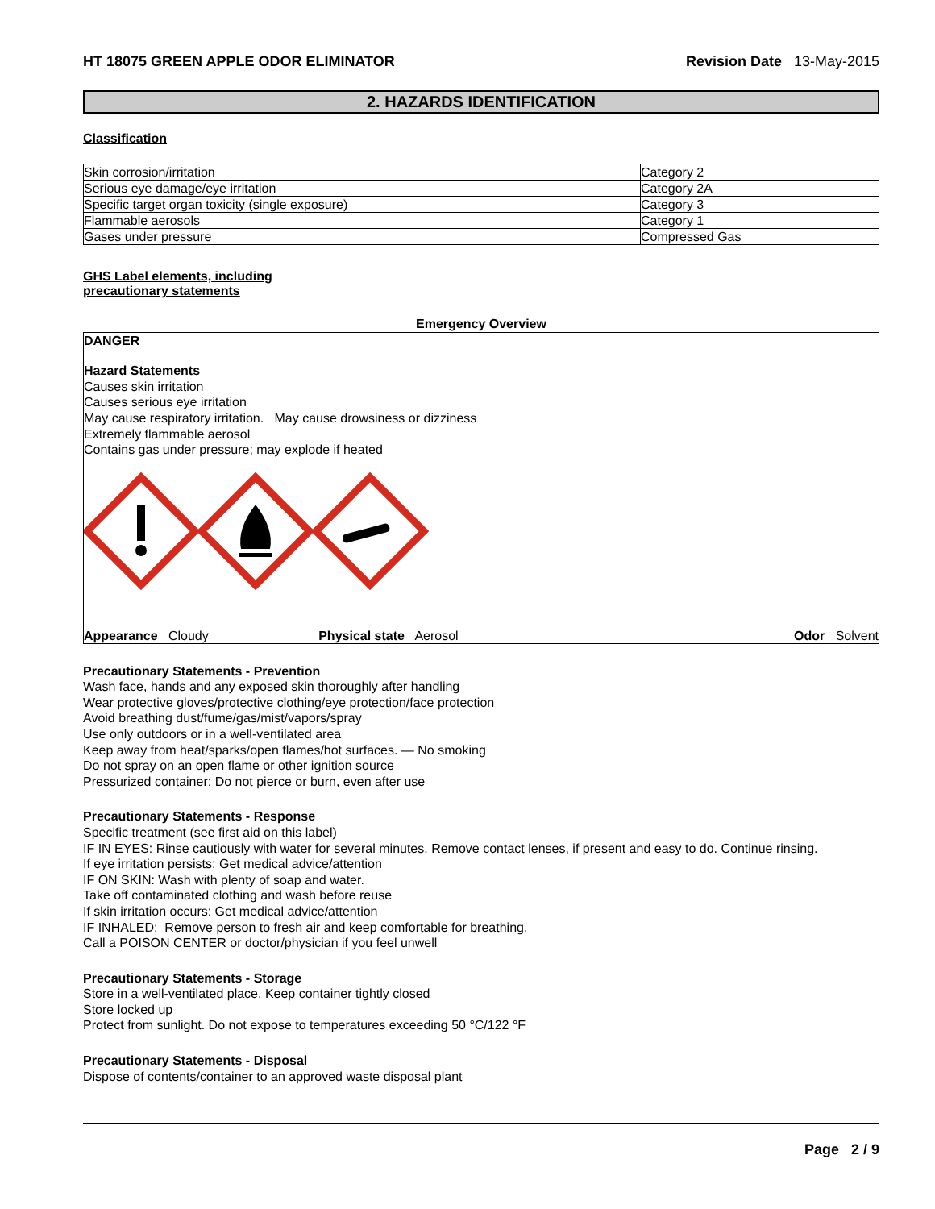HT 18075 GREEN APPLE ODOR ELIMINATOR Revision Date 13-May-2015
2. HAZARDS IDENTIFICATION
Classification
| Skin corrosion/irritation | Category 2 |
| Serious eye damage/eye irritation | Category 2A |
| Specific target organ toxicity (single exposure) | Category 3 |
| Flammable aerosols | Category 1 |
| Gases under pressure | Compressed Gas |
GHS Label elements, including
precautionary statements
Emergency Overview
DANGER
Hazard Statements
Causes skin irritation
Causes serious eye irritation
May cause respiratory irritation. May cause drowsiness or dizziness
Extremely flammable aerosol
Contains gas under pressure; may explode if heated
Appearance Cloudy Physical state Aerosol Odor Solvent
Precautionary Statements - Prevention
Wash face, hands and any exposed skin thoroughly after handling
Wear protective gloves/protective clothing/eye protection/face protection
Avoid breathing dust/fume/gas/mist/vapors/spray
Use only outdoors or in a well-ventilated area
Keep away from heat/sparks/open flames/hot surfaces. — No smoking
Do not spray on an open flame or other ignition source
Pressurized container: Do not pierce or burn, even after use
Precautionary Statements - Response
Specific treatment (see first aid on this label)
IF IN EYES: Rinse cautiously with water for several minutes. Remove contact lenses, if present and easy to do. Continue rinsing.
If eye irritation persists: Get medical advice/attention
IF ON SKIN: Wash with plenty of soap and water.
Take off contaminated clothing and wash before reuse
If skin irritation occurs: Get medical advice/attention
IF INHALED: Remove person to fresh air and keep comfortable for breathing.
Call a POISON CENTER or doctor/physician if you feel unwell
Precautionary Statements - Storage
Store in a well-ventilated place. Keep container tightly closed
Store locked up
Protect from sunlight. Do not expose to temperatures exceeding 50 °C/122 °F
Precautionary Statements - Disposal
Dispose of contents/container to an approved waste disposal plant
Page 2 / 9